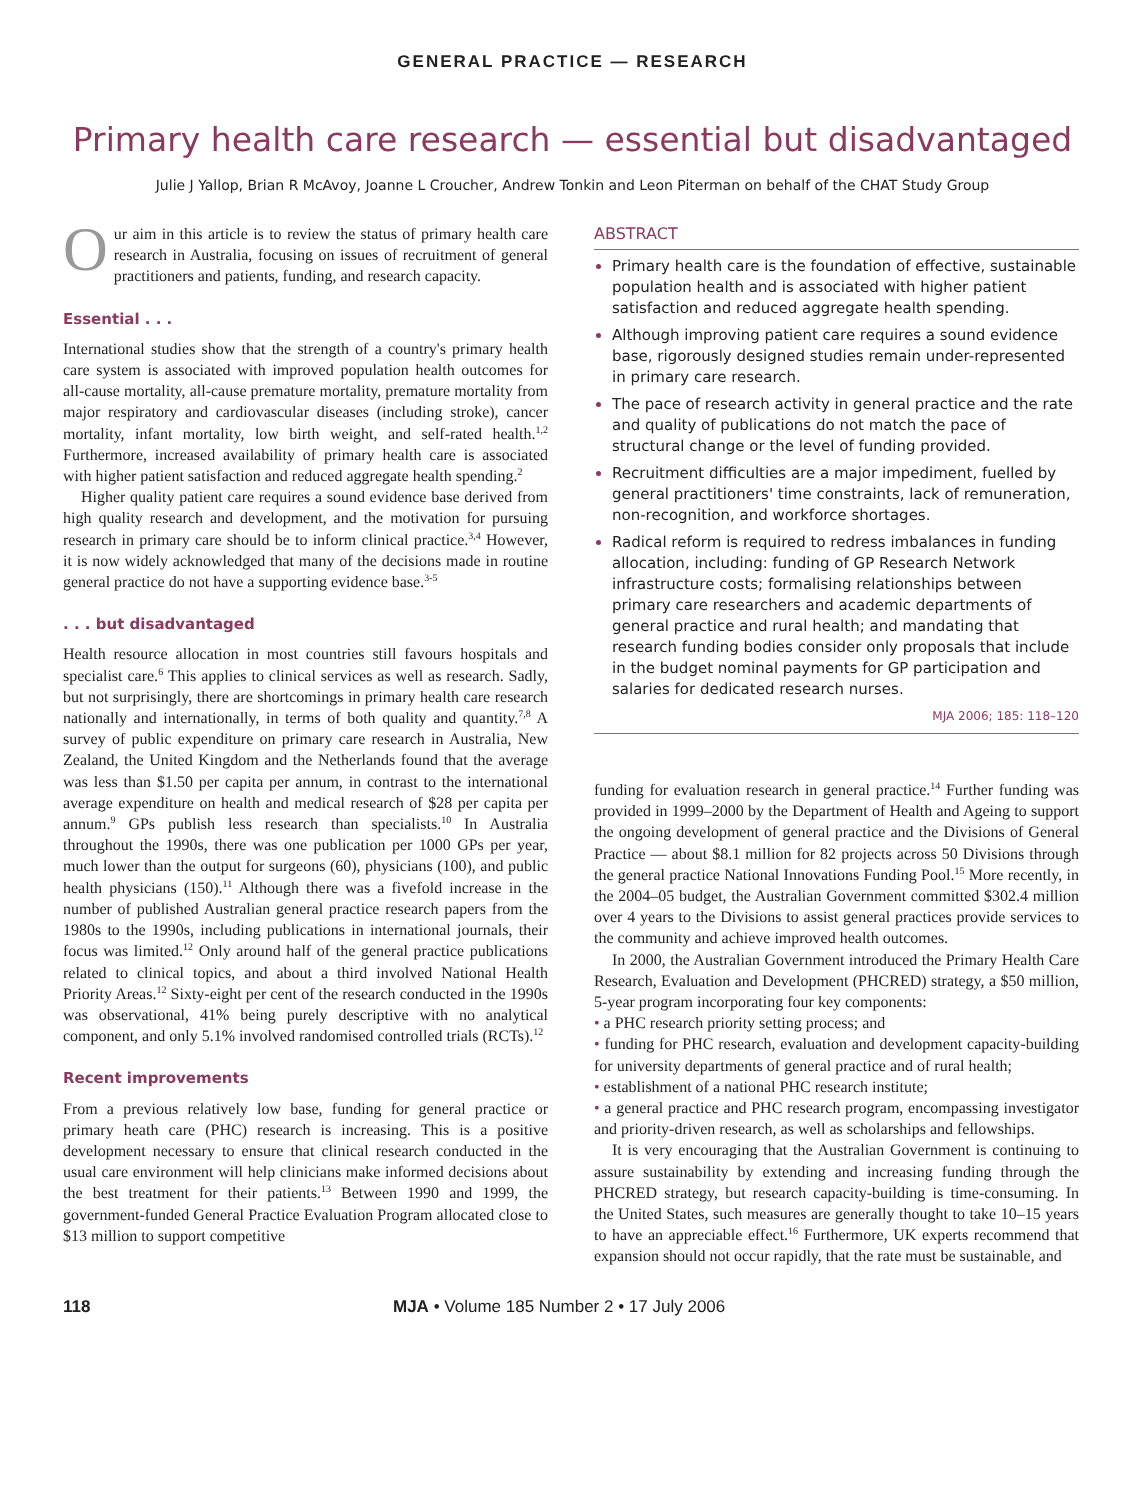GENERAL PRACTICE — RESEARCH
Primary health care research — essential but disadvantaged
Julie J Yallop, Brian R McAvoy, Joanne L Croucher, Andrew Tonkin and Leon Piterman on behalf of the CHAT Study Group
Our aim in this article is to review the status of primary health care research in Australia, focusing on issues of recruitment of general practitioners and patients, funding, and research capacity.
Essential . . .
International studies show that the strength of a country's primary health care system is associated with improved population health outcomes for all-cause mortality, all-cause premature mortality, premature mortality from major respiratory and cardiovascular diseases (including stroke), cancer mortality, infant mortality, low birth weight, and self-rated health.<sup>1,2</sup> Furthermore, increased availability of primary health care is associated with higher patient satisfaction and reduced aggregate health spending.<sup>2</sup>
Higher quality patient care requires a sound evidence base derived from high quality research and development, and the motivation for pursuing research in primary care should be to inform clinical practice.<sup>3,4</sup> However, it is now widely acknowledged that many of the decisions made in routine general practice do not have a supporting evidence base.<sup>3-5</sup>
. . . but disadvantaged
Health resource allocation in most countries still favours hospitals and specialist care.<sup>6</sup> This applies to clinical services as well as research. Sadly, but not surprisingly, there are shortcomings in primary health care research nationally and internationally, in terms of both quality and quantity.<sup>7,8</sup> A survey of public expenditure on primary care research in Australia, New Zealand, the United Kingdom and the Netherlands found that the average was less than $1.50 per capita per annum, in contrast to the international average expenditure on health and medical research of $28 per capita per annum.<sup>9</sup> GPs publish less research than specialists.<sup>10</sup> In Australia throughout the 1990s, there was one publication per 1000 GPs per year, much lower than the output for surgeons (60), physicians (100), and public health physicians (150).<sup>11</sup> Although there was a fivefold increase in the number of published Australian general practice research papers from the 1980s to the 1990s, including publications in international journals, their focus was limited.<sup>12</sup> Only around half of the general practice publications related to clinical topics, and about a third involved National Health Priority Areas.<sup>12</sup> Sixty-eight per cent of the research conducted in the 1990s was observational, 41% being purely descriptive with no analytical component, and only 5.1% involved randomised controlled trials (RCTs).<sup>12</sup>
Recent improvements
From a previous relatively low base, funding for general practice or primary heath care (PHC) research is increasing. This is a positive development necessary to ensure that clinical research conducted in the usual care environment will help clinicians make informed decisions about the best treatment for their patients.<sup>13</sup> Between 1990 and 1999, the government-funded General Practice Evaluation Program allocated close to $13 million to support competitive
ABSTRACT
Primary health care is the foundation of effective, sustainable population health and is associated with higher patient satisfaction and reduced aggregate health spending.
Although improving patient care requires a sound evidence base, rigorously designed studies remain under-represented in primary care research.
The pace of research activity in general practice and the rate and quality of publications do not match the pace of structural change or the level of funding provided.
Recruitment difficulties are a major impediment, fuelled by general practitioners' time constraints, lack of remuneration, non-recognition, and workforce shortages.
Radical reform is required to redress imbalances in funding allocation, including: funding of GP Research Network infrastructure costs; formalising relationships between primary care researchers and academic departments of general practice and rural health; and mandating that research funding bodies consider only proposals that include in the budget nominal payments for GP participation and salaries for dedicated research nurses.
MJA 2006; 185: 118–120
funding for evaluation research in general practice.<sup>14</sup> Further funding was provided in 1999–2000 by the Department of Health and Ageing to support the ongoing development of general practice and the Divisions of General Practice — about $8.1 million for 82 projects across 50 Divisions through the general practice National Innovations Funding Pool.<sup>15</sup> More recently, in the 2004–05 budget, the Australian Government committed $302.4 million over 4 years to the Divisions to assist general practices provide services to the community and achieve improved health outcomes.
In 2000, the Australian Government introduced the Primary Health Care Research, Evaluation and Development (PHCRED) strategy, a $50 million, 5-year program incorporating four key components:
• a PHC research priority setting process; and
• funding for PHC research, evaluation and development capacity-building for university departments of general practice and of rural health;
• establishment of a national PHC research institute;
• a general practice and PHC research program, encompassing investigator and priority-driven research, as well as scholarships and fellowships.
It is very encouraging that the Australian Government is continuing to assure sustainability by extending and increasing funding through the PHCRED strategy, but research capacity-building is time-consuming. In the United States, such measures are generally thought to take 10–15 years to have an appreciable effect.<sup>16</sup> Furthermore, UK experts recommend that expansion should not occur rapidly, that the rate must be sustainable, and
118 MJA • Volume 185 Number 2 • 17 July 2006